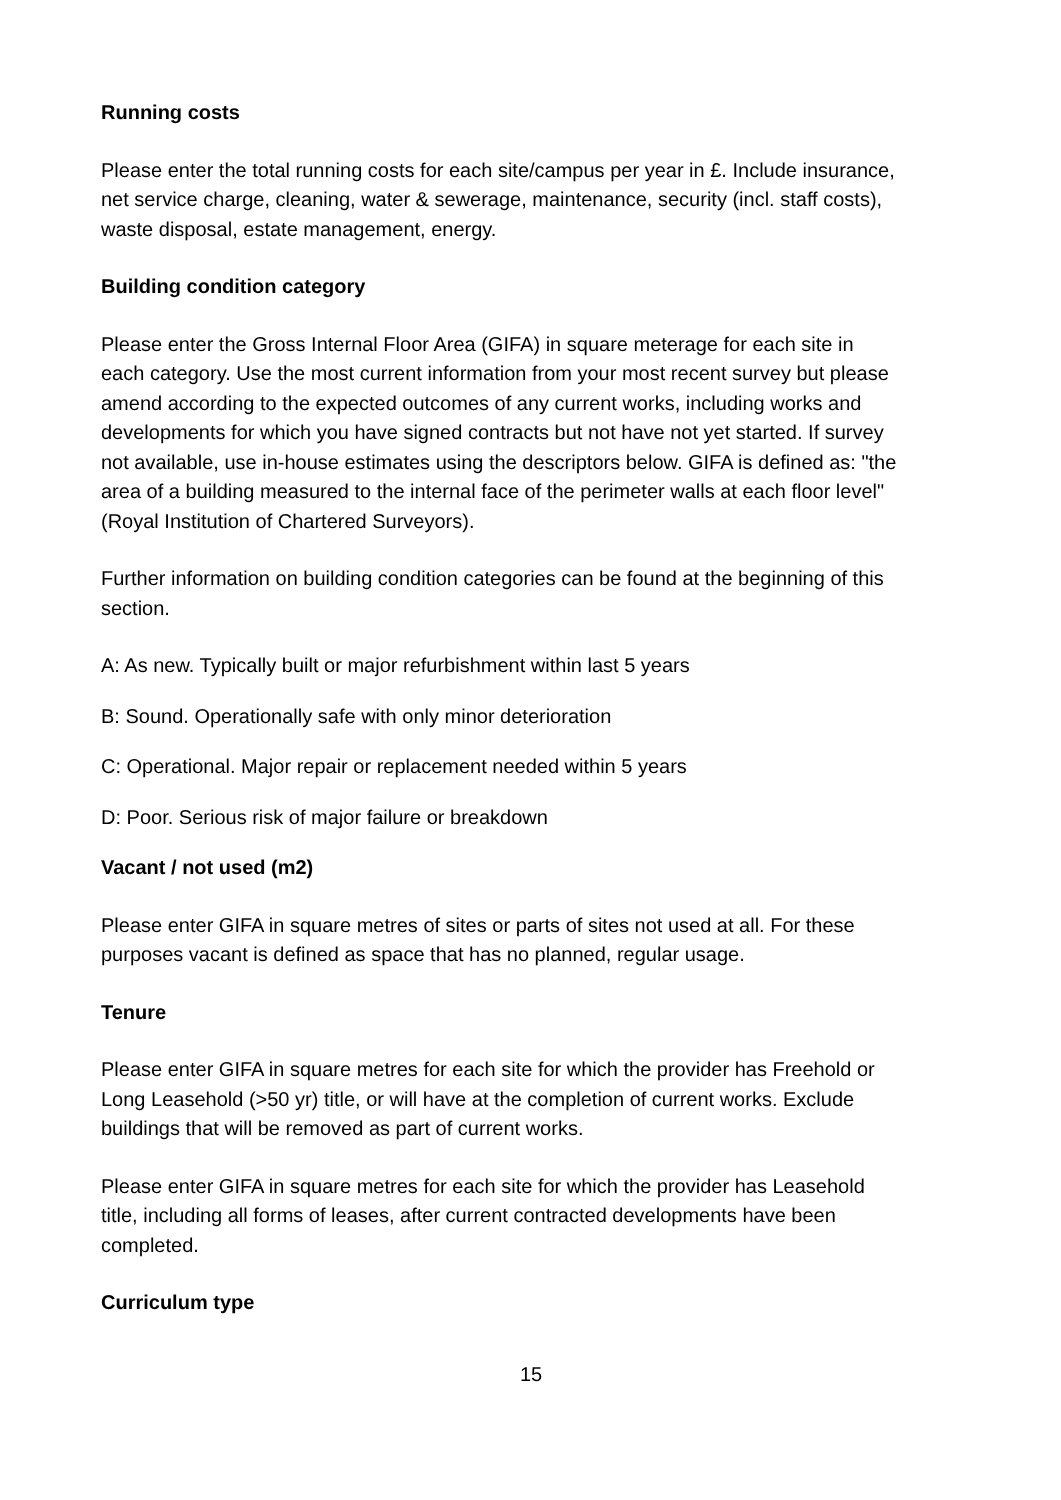Running costs
Please enter the total running costs for each site/campus per year in £. Include insurance, net service charge, cleaning, water & sewerage, maintenance, security (incl. staff costs), waste disposal, estate management, energy.
Building condition category
Please enter the Gross Internal Floor Area (GIFA) in square meterage for each site in each category. Use the most current information from your most recent survey but please amend according to the expected outcomes of any current works, including works and developments for which you have signed contracts but not have not yet started. If survey not available, use in-house estimates using the descriptors below. GIFA is defined as: "the area of a building measured to the internal face of the perimeter walls at each floor level" (Royal Institution of Chartered Surveyors).
Further information on building condition categories can be found at the beginning of this section.
A: As new. Typically built or major refurbishment within last 5 years
B: Sound. Operationally safe with only minor deterioration
C: Operational. Major repair or replacement needed within 5 years
D: Poor. Serious risk of major failure or breakdown
Vacant / not used (m2)
Please enter GIFA in square metres of sites or parts of sites not used at all. For these purposes vacant is defined as space that has no planned, regular usage.
Tenure
Please enter GIFA in square metres for each site for which the provider has Freehold or Long Leasehold (>50 yr) title, or will have at the completion of current works. Exclude buildings that will be removed as part of current works.
Please enter GIFA in square metres for each site for which the provider has Leasehold title, including all forms of leases, after current contracted developments have been completed.
Curriculum type
15